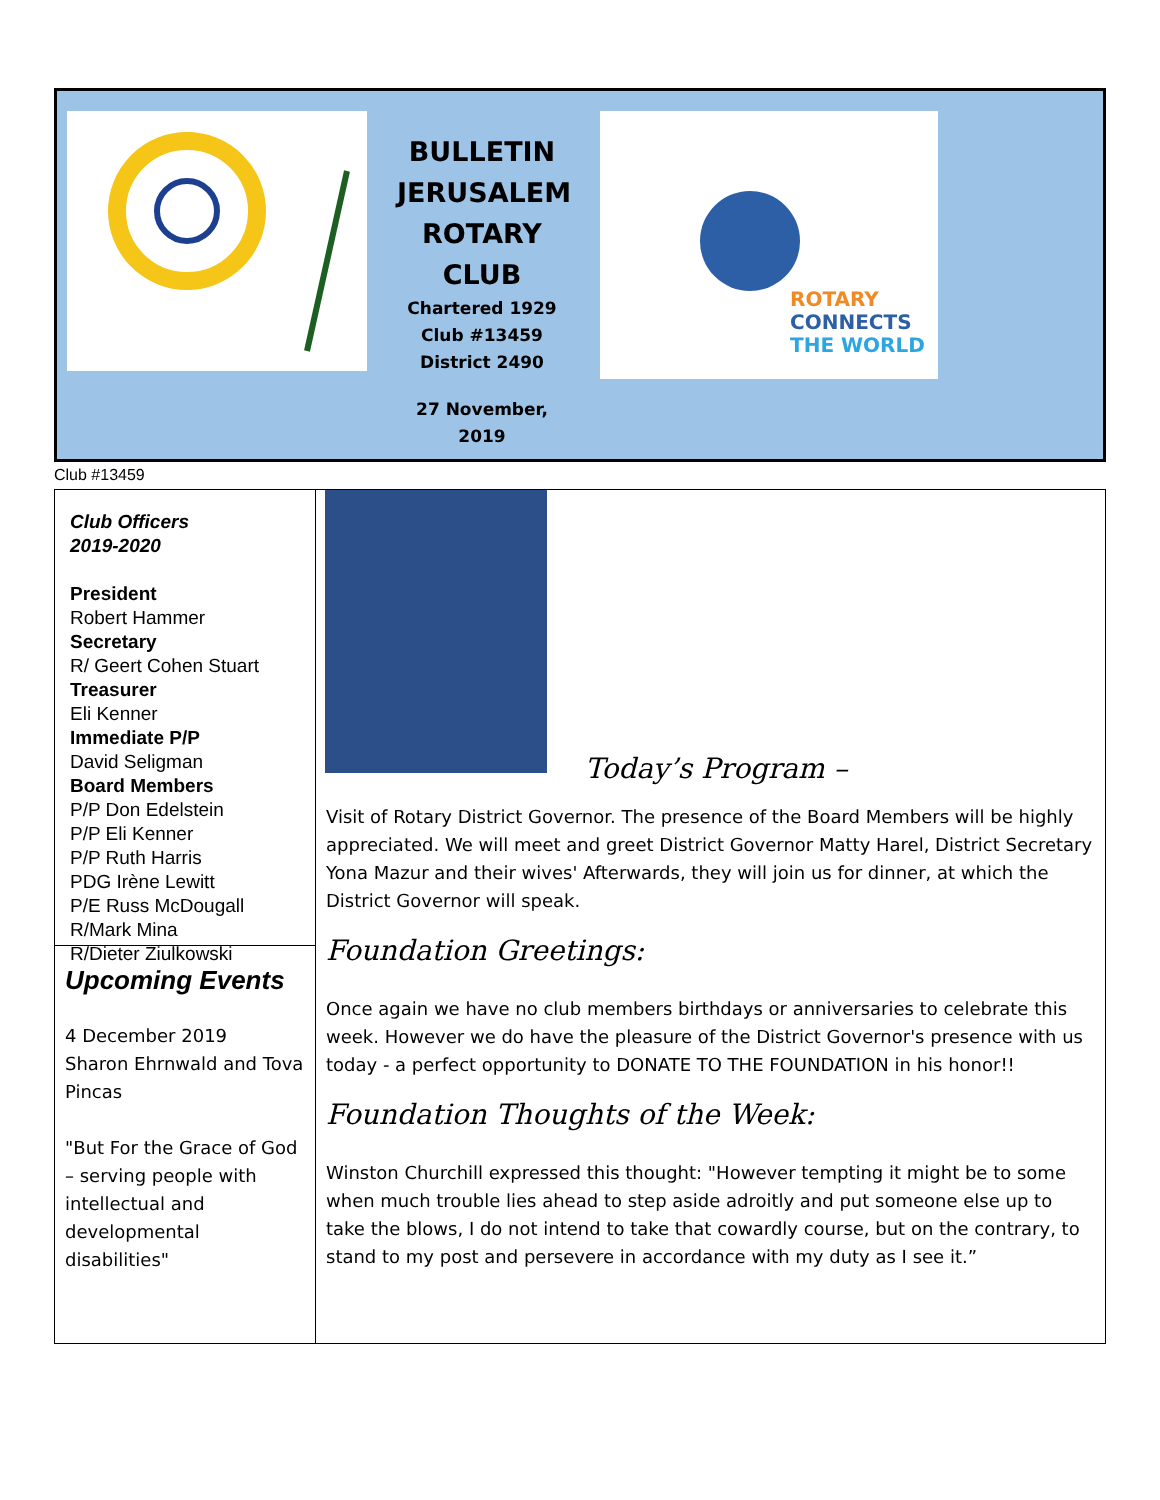BULLETIN JERUSALEM ROTARY CLUB
Chartered 1929
Club #13459
District 2490
27 November, 2019
ROTARY
CONNECTS
THE WORLD
Club #13459
Club Officers
2019-2020
President
Robert Hammer
Secretary
R/ Geert Cohen Stuart
Treasurer
Eli Kenner
Immediate P/P
David Seligman
Board Members
P/P Don Edelstein
P/P Eli Kenner
P/P Ruth Harris
PDG Irène Lewitt
P/E Russ McDougall
R/Mark Mina
R/Dieter Ziulkowski
Upcoming Events
4 December 2019
Sharon Ehrnwald and Tova Pincas
"But For the Grace of God – serving people with intellectual and developmental disabilities"
Today’s Program –
Visit of Rotary District Governor. The presence of the Board Members will be highly appreciated. We will meet and greet District Governor Matty Harel, District Secretary Yona Mazur and their wives' Afterwards, they will join us for dinner, at which the District Governor will speak.
Foundation Greetings:
Once again we have no club members birthdays or anniversaries to celebrate this week. However we do have the pleasure of the District Governor's presence with us today - a perfect opportunity to DONATE TO THE FOUNDATION in his honor!!
Foundation Thoughts of the Week:
Winston Churchill expressed this thought: "However tempting it might be to some when much trouble lies ahead to step aside adroitly and put someone else up to take the blows, I do not intend to take that cowardly course, but on the contrary, to stand to my post and persevere in accordance with my duty as I see it.”